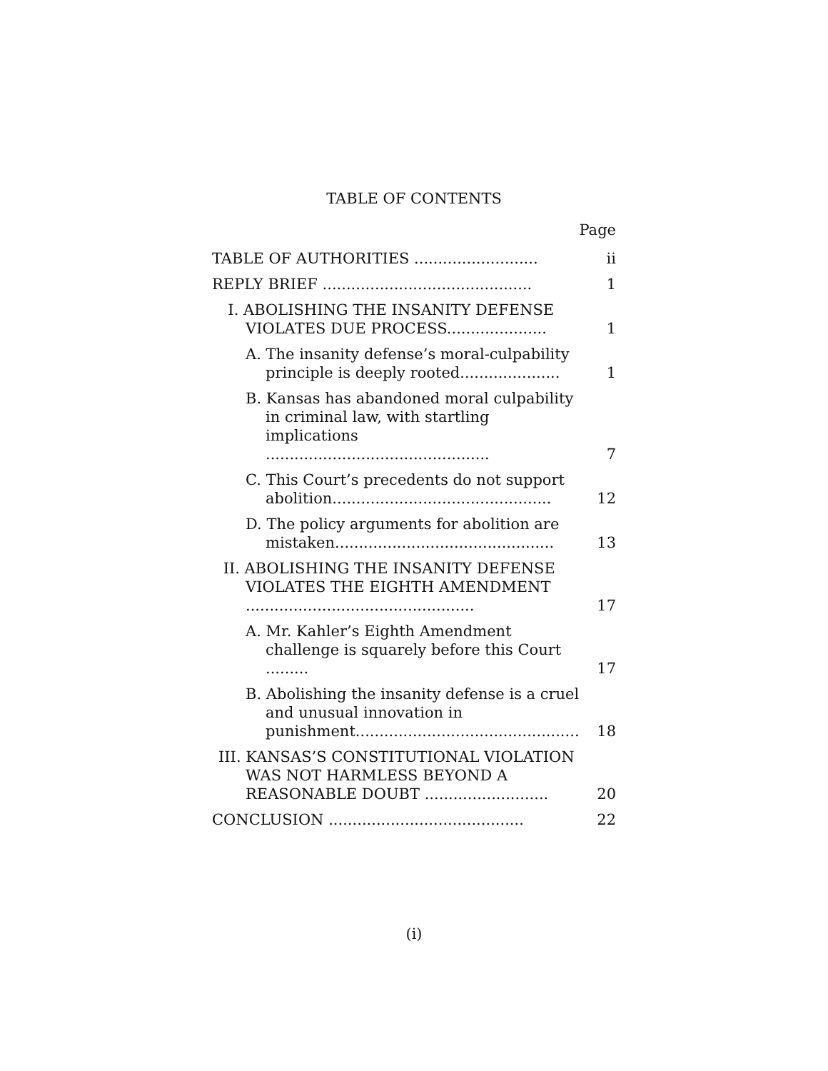TABLE OF CONTENTS
Page
| TABLE OF AUTHORITIES .......................... | ii |
| REPLY BRIEF ............................................ | 1 |
| I. ABOLISHING THE INSANITY DEFENSE VIOLATES DUE PROCESS..................... | 1 |
| A. The insanity defense’s moral-culpability principle is deeply rooted..................... | 1 |
| B. Kansas has abandoned moral culpability in criminal law, with startling implications ............................................... | 7 |
| C. This Court’s precedents do not support abolition.............................................. | 12 |
| D. The policy arguments for abolition are mistaken.............................................. | 13 |
| II. ABOLISHING THE INSANITY DEFENSE VIOLATES THE EIGHTH AMENDMENT ................................................ | 17 |
| A. Mr. Kahler’s Eighth Amendment challenge is squarely before this Court ......... | 17 |
| B. Abolishing the insanity defense is a cruel and unusual innovation in punishment............................................... | 18 |
| III. KANSAS’S CONSTITUTIONAL VIOLATION WAS NOT HARMLESS BEYOND A REASONABLE DOUBT .......................... | 20 |
| CONCLUSION ......................................... | 22 |
(i)